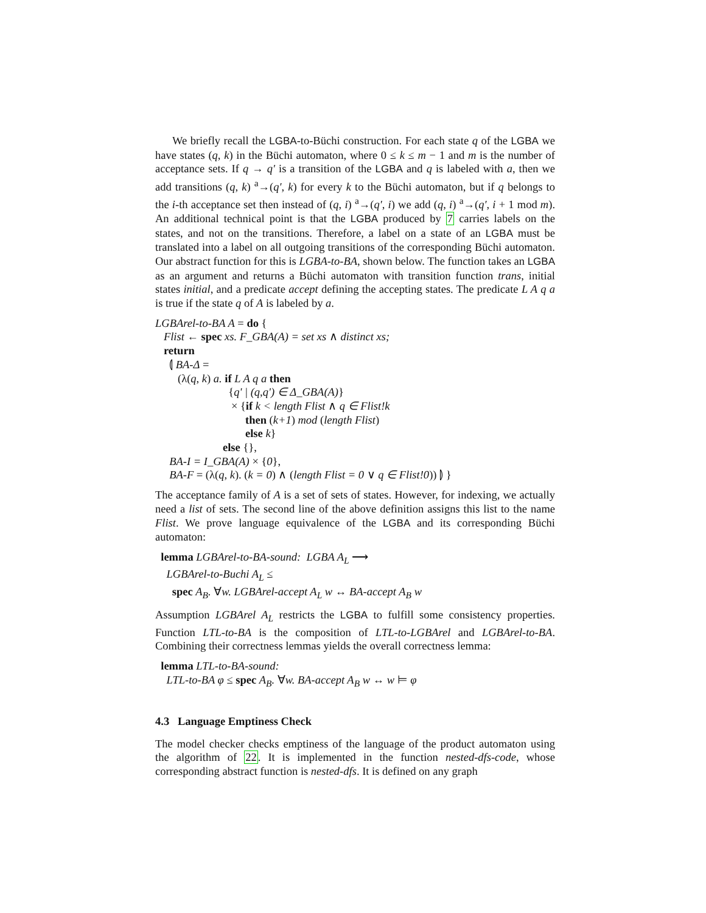We briefly recall the LGBA-to-Büchi construction. For each state q of the LGBA we have states (q, k) in the Büchi automaton, where 0 ≤ k ≤ m − 1 and m is the number of acceptance sets. If q → q′ is a transition of the LGBA and q is labeled with a, then we add transitions (q, k) <sup>a</sup>→(q′, k) for every k to the Büchi automaton, but if q belongs to the i-th acceptance set then instead of (q, i) <sup>a</sup>→(q′, i) we add (q, i) <sup>a</sup>→(q′, i + 1 mod m). An additional technical point is that the LGBA produced by 7 carries labels on the states, and not on the transitions. Therefore, a label on a state of an LGBA must be translated into a label on all outgoing transitions of the corresponding Büchi automaton. Our abstract function for this is LGBA-to-BA, shown below. The function takes an LGBA as an argument and returns a Büchi automaton with transition function trans, initial states initial, and a predicate accept defining the accepting states. The predicate L A q a is true if the state q of A is labeled by a.
LGBArel-to-BA A = do {
Flist ← spec xs. F_GBA(A) = set xs ∧ distinct xs;
return
⦇ BA-Δ =
(λ(q, k) a. if L A q a then
{q' | (q,q') ∈ Δ_GBA(A)}
× {if k < length Flist ∧ q ∈ Flist!k
then (k+1) mod (length Flist)
else k}
else {},
BA-I = I_GBA(A) × {0},
BA-F = (λ(q, k). (k = 0) ∧ (length Flist = 0 ∨ q ∈ Flist!0)) ⦈ }
The acceptance family of A is a set of sets of states. However, for indexing, we actually need a list of sets. The second line of the above definition assigns this list to the name Flist. We prove language equivalence of the LGBA and its corresponding Büchi automaton:
lemma LGBArel-to-BA-sound: LGBA A<sub>L</sub> ⟶
LGBArel-to-Buchi A<sub>L</sub> ≤
spec A<sub>B</sub>. ∀w. LGBArel-accept A<sub>L</sub> w ↔ BA-accept A<sub>B</sub> w
Assumption LGBArel A<sub>L</sub> restricts the LGBA to fulfill some consistency properties. Function LTL-to-BA is the composition of LTL-to-LGBArel and LGBArel-to-BA. Combining their correctness lemmas yields the overall correctness lemma:
lemma LTL-to-BA-sound:
LTL-to-BA φ ≤ spec A<sub>B</sub>. ∀w. BA-accept A<sub>B</sub> w ↔ w ⊨ φ
4.3 Language Emptiness Check
The model checker checks emptiness of the language of the product automaton using the algorithm of 22. It is implemented in the function nested-dfs-code, whose corresponding abstract function is nested-dfs. It is defined on any graph